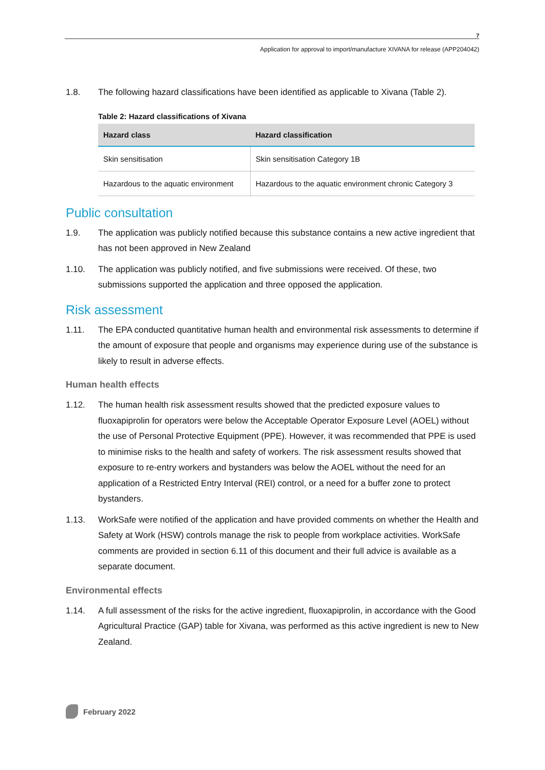7
Application for approval to import/manufacture XIVANA for release (APP204042)
1.8. The following hazard classifications have been identified as applicable to Xivana (Table 2).
Table 2: Hazard classifications of Xivana
| Hazard class | Hazard classification |
| --- | --- |
| Skin sensitisation | Skin sensitisation Category 1B |
| Hazardous to the aquatic environment | Hazardous to the aquatic environment chronic Category 3 |
Public consultation
1.9. The application was publicly notified because this substance contains a new active ingredient that has not been approved in New Zealand
1.10. The application was publicly notified, and five submissions were received. Of these, two submissions supported the application and three opposed the application.
Risk assessment
1.11. The EPA conducted quantitative human health and environmental risk assessments to determine if the amount of exposure that people and organisms may experience during use of the substance is likely to result in adverse effects.
Human health effects
1.12. The human health risk assessment results showed that the predicted exposure values to fluoxapiprolin for operators were below the Acceptable Operator Exposure Level (AOEL) without the use of Personal Protective Equipment (PPE). However, it was recommended that PPE is used to minimise risks to the health and safety of workers. The risk assessment results showed that exposure to re-entry workers and bystanders was below the AOEL without the need for an application of a Restricted Entry Interval (REI) control, or a need for a buffer zone to protect bystanders.
1.13. WorkSafe were notified of the application and have provided comments on whether the Health and Safety at Work (HSW) controls manage the risk to people from workplace activities. WorkSafe comments are provided in section 6.11 of this document and their full advice is available as a separate document.
Environmental effects
1.14. A full assessment of the risks for the active ingredient, fluoxapiprolin, in accordance with the Good Agricultural Practice (GAP) table for Xivana, was performed as this active ingredient is new to New Zealand.
February 2022